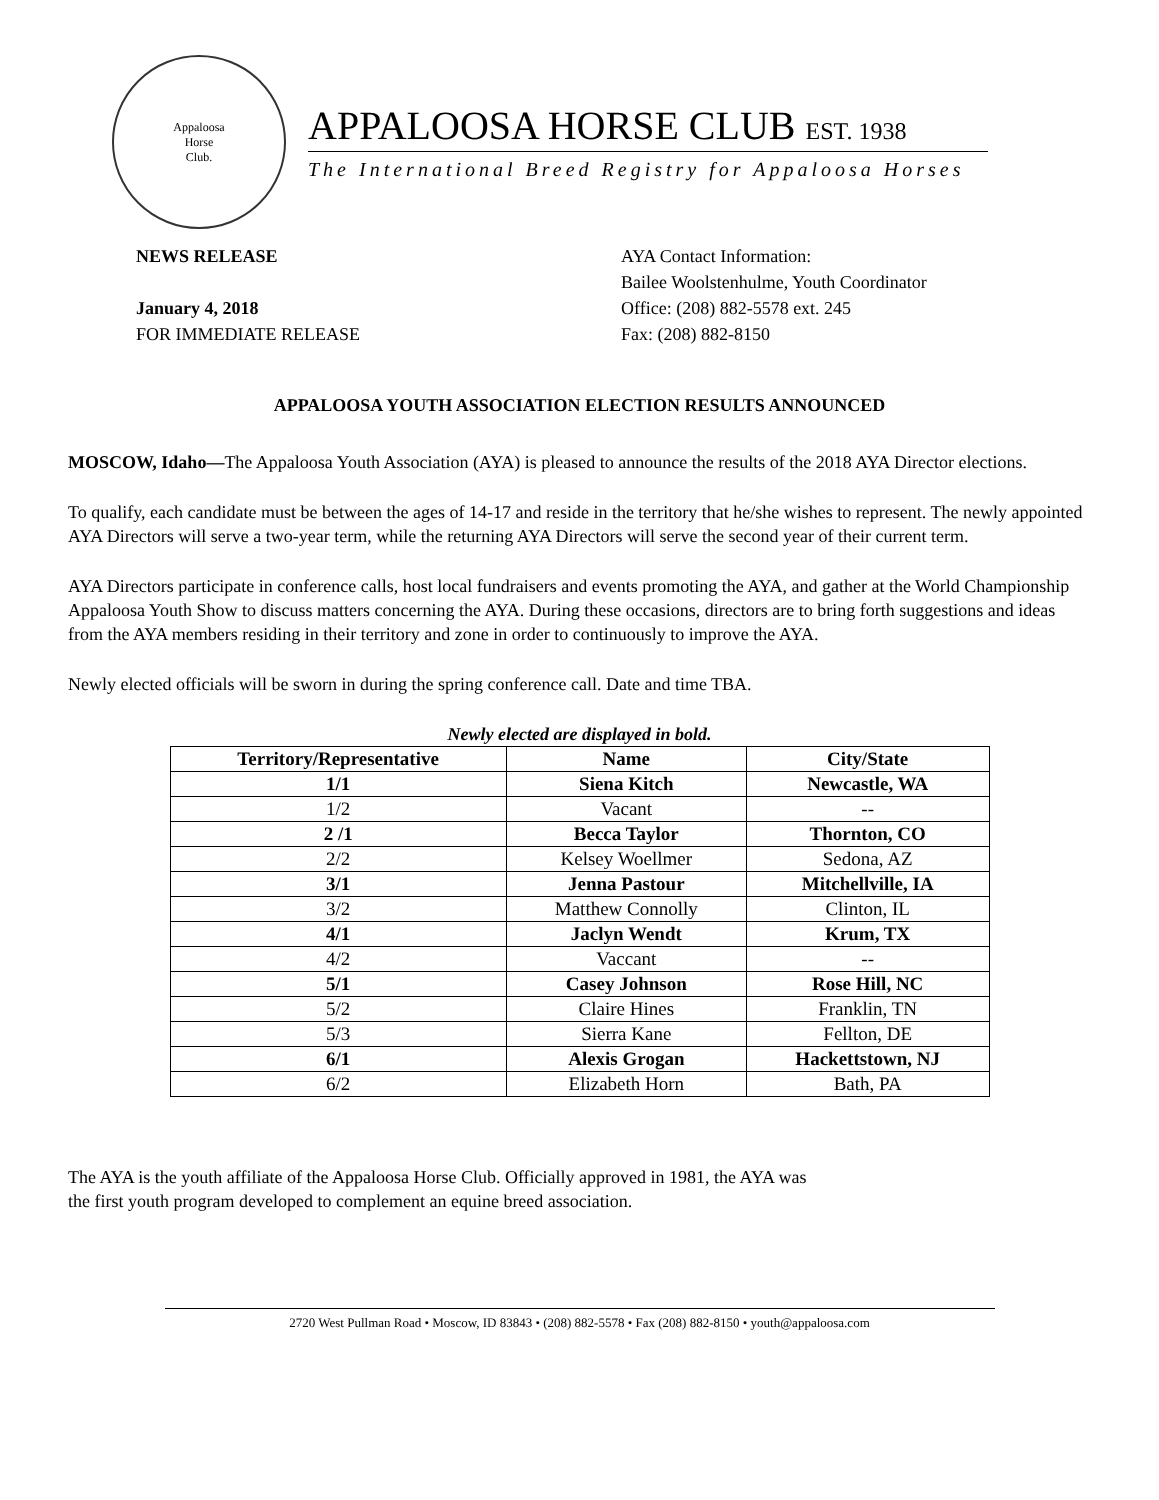Appaloosa
Horse
Club.
APPALOOSA HORSE CLUB EST. 1938
The International Breed Registry for Appaloosa Horses
NEWS RELEASE
January 4, 2018
FOR IMMEDIATE RELEASE
AYA Contact Information:
Bailee Woolstenhulme, Youth Coordinator
Office: (208) 882-5578 ext. 245
Fax: (208) 882-8150
APPALOOSA YOUTH ASSOCIATION ELECTION RESULTS ANNOUNCED
MOSCOW, Idaho—The Appaloosa Youth Association (AYA) is pleased to announce the results of the 2018 AYA Director elections.
To qualify, each candidate must be between the ages of 14-17 and reside in the territory that he/she wishes to represent. The newly appointed AYA Directors will serve a two-year term, while the returning AYA Directors will serve the second year of their current term.
AYA Directors participate in conference calls, host local fundraisers and events promoting the AYA, and gather at the World Championship Appaloosa Youth Show to discuss matters concerning the AYA. During these occasions, directors are to bring forth suggestions and ideas from the AYA members residing in their territory and zone in order to continuously to improve the AYA.
Newly elected officials will be sworn in during the spring conference call. Date and time TBA.
Newly elected are displayed in bold.
| Territory/Representative | Name | City/State |
| --- | --- | --- |
| 1/1 | Siena Kitch | Newcastle, WA |
| 1/2 | Vacant | -- |
| 2 /1 | Becca Taylor | Thornton, CO |
| 2/2 | Kelsey Woellmer | Sedona, AZ |
| 3/1 | Jenna Pastour | Mitchellville, IA |
| 3/2 | Matthew Connolly | Clinton, IL |
| 4/1 | Jaclyn Wendt | Krum, TX |
| 4/2 | Vaccant | -- |
| 5/1 | Casey Johnson | Rose Hill, NC |
| 5/2 | Claire Hines | Franklin, TN |
| 5/3 | Sierra Kane | Fellton, DE |
| 6/1 | Alexis Grogan | Hackettstown, NJ |
| 6/2 | Elizabeth Horn | Bath, PA |
The AYA is the youth affiliate of the Appaloosa Horse Club. Officially approved in 1981, the AYA was
the first youth program developed to complement an equine breed association.
2720 West Pullman Road • Moscow, ID 83843 • (208) 882-5578 • Fax (208) 882-8150 • youth@appaloosa.com